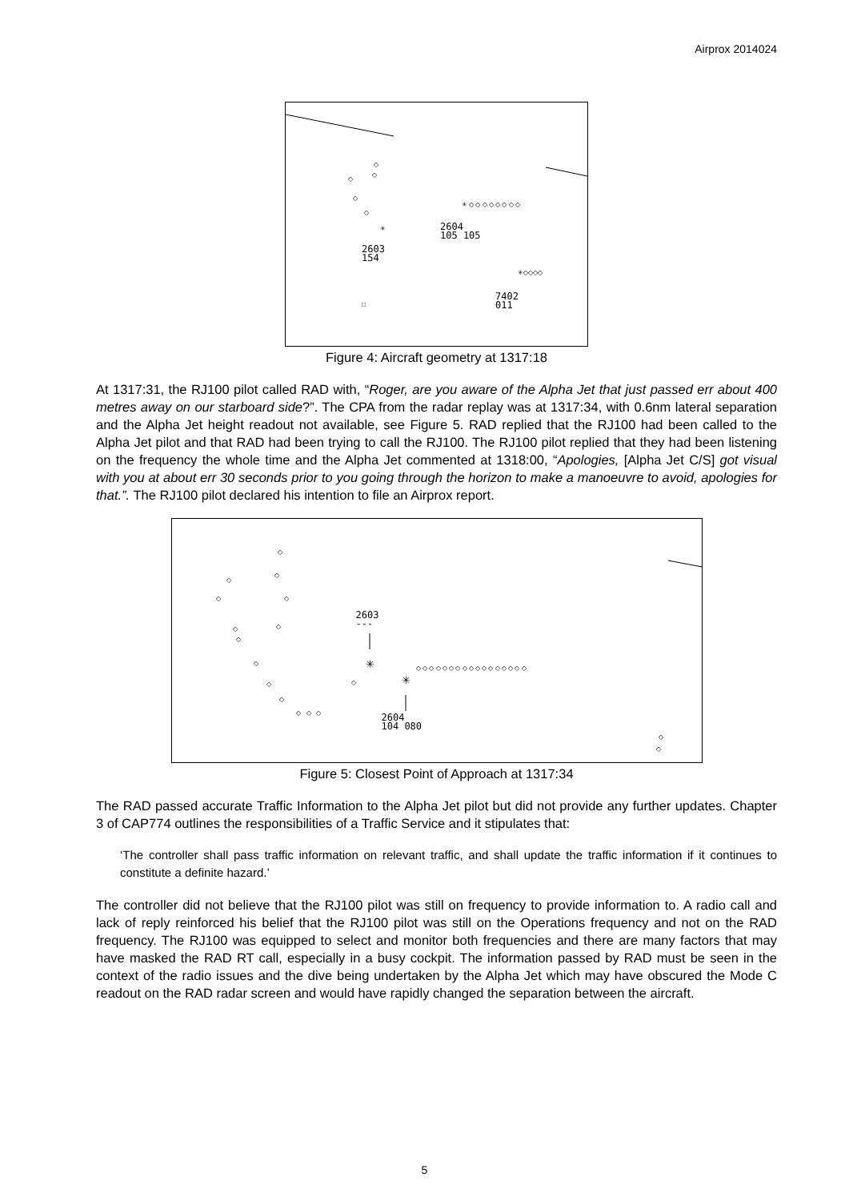Airprox 2014024
◇
◇
◇
◇
◇
✳ ◇ ◇ ◇ ◇ ◇ ◇ ◇ ◇
✳
✳◇◇◇◇
□
2604
105 105
2603
154
7402
011
Figure 4: Aircraft geometry at 1317:18
At 1317:31, the RJ100 pilot called RAD with, “Roger, are you aware of the Alpha Jet that just passed err about 400 metres away on our starboard side?”. The CPA from the radar replay was at 1317:34, with 0.6nm lateral separation and the Alpha Jet height readout not available, see Figure 5. RAD replied that the RJ100 had been called to the Alpha Jet pilot and that RAD had been trying to call the RJ100. The RJ100 pilot replied that they had been listening on the frequency the whole time and the Alpha Jet commented at 1318:00, “Apologies, [Alpha Jet C/S] got visual with you at about err 30 seconds prior to you going through the horizon to make a manoeuvre to avoid, apologies for that.”. The RJ100 pilot declared his intention to file an Airprox report.
◇
◇
◇
◇
◇
◇
◇
◇
◇
◇
◇
◇ ◇ ◇
◇
◇ ◇ ◇ ◇ ◇ ◇ ◇ ◇ ◇ ◇ ◇ ◇ ◇ ◇ ◇ ◇ ◇
◇
◇
✳
✳
2603
---
2604
104 080
Figure 5: Closest Point of Approach at 1317:34
The RAD passed accurate Traffic Information to the Alpha Jet pilot but did not provide any further updates. Chapter 3 of CAP774 outlines the responsibilities of a Traffic Service and it stipulates that:
‘The controller shall pass traffic information on relevant traffic, and shall update the traffic information if it continues to constitute a definite hazard.’
The controller did not believe that the RJ100 pilot was still on frequency to provide information to. A radio call and lack of reply reinforced his belief that the RJ100 pilot was still on the Operations frequency and not on the RAD frequency. The RJ100 was equipped to select and monitor both frequencies and there are many factors that may have masked the RAD RT call, especially in a busy cockpit. The information passed by RAD must be seen in the context of the radio issues and the dive being undertaken by the Alpha Jet which may have obscured the Mode C readout on the RAD radar screen and would have rapidly changed the separation between the aircraft.
5